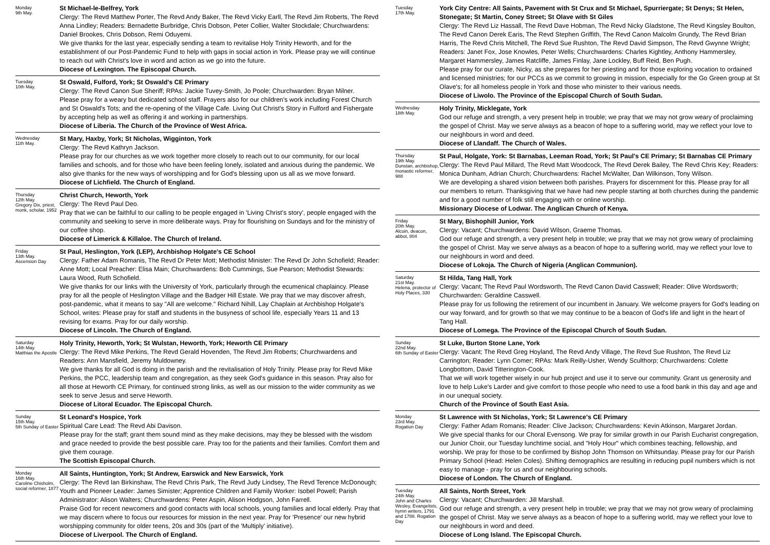Monday
9th May.
St Michael-le-Belfrey, York
Clergy: The Revd Matthew Porter, The Revd Andy Baker, The Revd Vicky Earll, The Revd Jim Roberts, The Revd Anna Lindley; Readers: Bernadette Burbridge, Chris Dobson, Peter Collier, Walter Stockdale; Churchwardens: Daniel Brookes, Chris Dobson, Remi Oduyemi.
We give thanks for the last year, especially sending a team to revitalise Holy Trinity Heworth, and for the establishment of our Post-Pandemic Fund to help with gaps in social action in York. Please pray we will continue to reach out with Christ's love in word and action as we go into the future.
Diocese of Lexington. The Episcopal Church.
Tuesday
10th May.
St Oswald, Fulford, York; St Oswald's CE Primary
Clergy: The Revd Canon Sue Sheriff; RPAs: Jackie Tuvey-Smith, Jo Poole; Churchwarden: Bryan Milner.
Please pray for a weary but dedicated school staff. Prayers also for our children's work including Forest Church and St Oswald's Tots; and the re-opening of the Village Cafe. Living Out Christ's Story in Fulford and Fishergate by accepting help as well as offering it and working in partnerships.
Diocese of Liberia. The Church of the Province of West Africa.
Wednesday
11th May.
St Mary, Haxby, York; St Nicholas, Wigginton, York
Clergy: The Revd Kathryn Jackson.
Please pray for our churches as we work together more closely to reach out to our community, for our local families and schools, and for those who have been feeling lonely, isolated and anxious during the pandemic. We also give thanks for the new ways of worshipping and for God's blessing upon us all as we move forward.
Diocese of Lichfield. The Church of England.
Thursday
12th May.
Gregory Dix, priest, monk, scholar, 1952
Christ Church, Heworth, York
Clergy: The Revd Paul Deo.
Pray that we can be faithful to our calling to be people engaged in 'Living Christ's story', people engaged with the community and seeking to serve in more deliberate ways. Pray for flourishing on Sundays and for the ministry of our coffee shop.
Diocese of Limerick & Killaloe. The Church of Ireland.
Friday
13th May.
Ascension Day
St Paul, Heslington, York (LEP), Archbishop Holgate's CE School
Clergy: Father Adam Romanis, The Revd Dr Peter Mott; Methodist Minister: The Revd Dr John Schofield; Reader: Anne Mott; Local Preacher: Elisa Main; Churchwardens: Bob Cummings, Sue Pearson; Methodist Stewards: Laura Wood, Ruth Schofield.
We give thanks for our links with the University of York, particularly through the ecumenical chaplaincy. Please pray for all the people of Heslington Village and the Badger Hill Estate. We pray that we may discover afresh, post-pandemic, what it means to say "All are welcome." Richard Nihill, Lay Chaplain at Archbishop Holgate's School, writes: Please pray for staff and students in the busyness of school life, especially Years 11 and 13 revising for exams. Pray for our daily worship.
Diocese of Lincoln. The Church of England.
Saturday
14th May.
Matthias the Apostle
Holy Trinity, Heworth, York; St Wulstan, Heworth, York; Heworth CE Primary
Clergy: The Revd Mike Perkins, The Revd Gerald Hovenden, The Revd Jim Roberts; Churchwardens and Readers: Ann Mansfield, Jeremy Muldowney.
We give thanks for all God is doing in the parish and the revitalisation of Holy Trinity. Please pray for Revd Mike Perkins, the PCC, leadership team and congregation, as they seek God's guidance in this season. Pray also for all those at Heworth CE Primary, for continued strong links, as well as our mission to the wider community as we seek to serve Jesus and serve Heworth.
Diocese of Litoral Ecuador. The Episcopal Church.
Sunday
15th May.
5th Sunday of Easter
St Leonard's Hospice, York
Spiritual Care Lead: The Revd Abi Davison.
Please pray for the staff; grant them sound mind as they make decisions, may they be blessed with the wisdom and grace needed to provide the best possible care. Pray too for the patients and their families. Comfort them and give them courage.
The Scottish Episcopal Church.
Monday
16th May.
Caroline Chisholm, social reformer, 1877
All Saints, Huntington, York; St Andrew, Earswick and New Earswick, York
Clergy: The Revd Ian Birkinshaw, The Revd Chris Park, The Revd Judy Lindsey, The Revd Terence McDonough; Youth and Pioneer Leader: James Simister; Apprentice Children and Family Worker: Isobel Powell; Parish Administrator: Alison Walters; Churchwardens: Peter Aspin, Alison Hodgson, John Farrell.
Praise God for recent newcomers and good contacts with local schools, young families and local elderly. Pray that we may discern where to focus our resources for mission in the next year. Pray for 'Presence' our new hybrid worshipping community for older teens, 20s and 30s (part of the 'Multiply' initiative).
Diocese of Liverpool. The Church of England.
Tuesday
17th May.
York City Centre: All Saints, Pavement with St Crux and St Michael, Spurriergate; St Denys; St Helen, Stonegate; St Martin, Coney Street; St Olave with St Giles
Clergy: The Revd Liz Hassall, The Revd Dave Hobman, The Revd Nicky Gladstone, The Revd Kingsley Boulton, The Revd Canon Derek Earis, The Revd Stephen Griffith, The Revd Canon Malcolm Grundy, The Revd Brian Harris, The Revd Chris Mitchell, The Revd Sue Rushton, The Revd David Simpson, The Revd Gwynne Wright; Readers: Janet Fox, Jose Knowles, Peter Wells; Churchwardens: Charles Kightley, Anthony Hammersley, Margaret Hammersley, James Ratcliffe, James Finlay, Jane Lockley, Buff Reid, Ben Pugh.
Please pray for our curate, Nicky, as she prepares for her priesting and for those exploring vocation to ordained and licensed ministries; for our PCCs as we commit to growing in mission, especially for the Go Green group at St Olave's; for all homeless people in York and those who minister to their various needs.
Diocese of Liwolo. The Province of the Episcopal Church of South Sudan.
Wednesday
18th May.
Holy Trinity, Micklegate, York
God our refuge and strength, a very present help in trouble; we pray that we may not grow weary of proclaiming the gospel of Christ. May we serve always as a beacon of hope to a suffering world, may we reflect your love to our neighbours in word and deed.
Diocese of Llandaff. The Church of Wales.
Thursday
19th May.
Dunstan, archbishop, monastic reformer, 988
St Paul, Holgate, York: St Barnabas, Leeman Road, York; St Paul's CE Primary; St Barnabas CE Primary
Clergy: The Revd Paul Millard, The Revd Matt Woodcock, The Revd Derek Bailey, The Revd Chris Key; Readers: Monica Dunham, Adrian Church; Churchwardens: Rachel McWalter, Dan Wilkinson, Tony Wilson.
We are developing a shared vision between both parishes. Prayers for discernment for this. Please pray for all our members to return. Thanksgiving that we have had new people starting at both churches during the pandemic and for a good number of folk still engaging with or online worship.
Missionary Diocese of Lodwar. The Anglican Church of Kenya.
Friday
20th May.
Alcuin, deacon, abbot, 804
St Mary, Bishophill Junior, York
Clergy: Vacant; Churchwardens: David Wilson, Graeme Thomas.
God our refuge and strength, a very present help in trouble; we pray that we may not grow weary of proclaiming the gospel of Christ. May we serve always as a beacon of hope to a suffering world, may we reflect your love to our neighbours in word and deed.
Diocese of Lokoja. The Church of Nigeria (Anglican Communion).
Saturday
21st May.
Helena, protector of Holy Places, 330
St Hilda, Tang Hall, York
Clergy: Vacant; The Revd Paul Wordsworth, The Revd Canon David Casswell; Reader: Olive Wordsworth; Churchwarden: Geraldine Casswell.
Please pray for us following the retirement of our incumbent in January. We welcome prayers for God's leading on our way forward, and for growth so that we may continue to be a beacon of God's life and light in the heart of Tang Hall.
Diocese of Lomega. The Province of the Episcopal Church of South Sudan.
Sunday
22nd May.
6th Sunday of Easter
St Luke, Burton Stone Lane, York
Clergy: Vacant; The Revd Greg Hoyland, The Revd Andy Village, The Revd Sue Rushton, The Revd Liz Carrington; Reader: Lynn Comer; RPAs: Mark Reilly-Usher, Wendy Sculthorp; Churchwardens: Colette Longbottom, David Titterington-Cook.
That we will work together wisely in our hub project and use it to serve our community. Grant us generosity and love to help Luke's Larder and give comfort to those people who need to use a food bank in this day and age and in our unequal society.
Church of the Province of South East Asia.
Monday
23rd May.
Rogation Day
St Lawrence with St Nicholas, York; St Lawrence's CE Primary
Clergy: Father Adam Romanis; Reader: Clive Jackson; Churchwardens: Kevin Atkinson, Margaret Jordan.
We give special thanks for our Choral Evensong. We pray for similar growth in our Parish Eucharist congregation, our Junior Choir, our Tuesday lunchtime social, and "Holy Hour" which combines teaching, fellowship, and worship. We pray for those to be confirmed by Bishop John Thomson on Whitsunday. Please pray for our Parish Primary School (Head: Helen Coles). Shifting demographics are resulting in reducing pupil numbers which is not easy to manage - pray for us and our neighbouring schools.
Diocese of London. The Church of England.
Tuesday
24th May.
John and Charles Wesley, Evangelists, hymn writers, 1791 and 1788. Rogation Day
All Saints, North Street, York
Clergy: Vacant; Churchwarden: Jill Marshall.
God our refuge and strength, a very present help in trouble; we pray that we may not grow weary of proclaiming the gospel of Christ. May we serve always as a beacon of hope to a suffering world, may we reflect your love to our neighbours in word and deed.
Diocese of Long Island. The Episcopal Church.